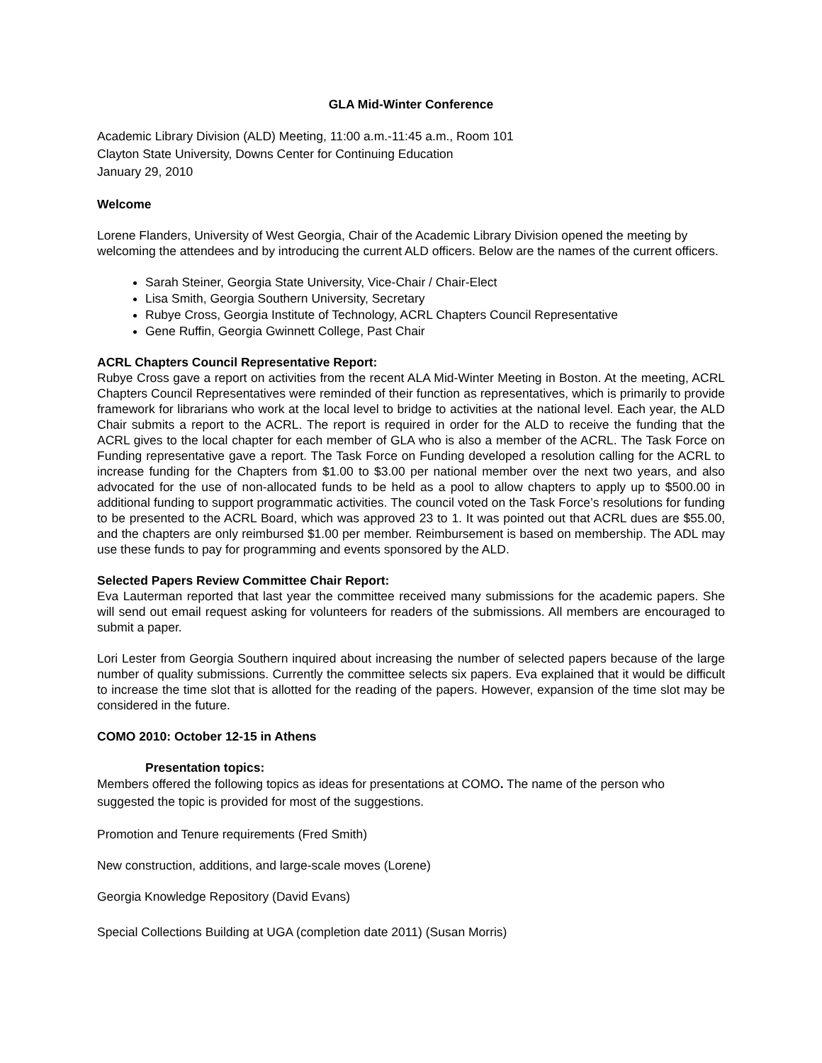GLA Mid-Winter Conference
Academic Library Division (ALD) Meeting, 11:00 a.m.-11:45 a.m., Room 101
Clayton State University, Downs Center for Continuing Education
January 29, 2010
Welcome
Lorene Flanders, University of West Georgia, Chair of the Academic Library Division opened the meeting by welcoming the attendees and by introducing the current ALD officers. Below are the names of the current officers.
Sarah Steiner, Georgia State University, Vice-Chair / Chair-Elect
Lisa Smith, Georgia Southern University, Secretary
Rubye Cross, Georgia Institute of Technology, ACRL Chapters Council Representative
Gene Ruffin, Georgia Gwinnett College, Past Chair
ACRL Chapters Council Representative Report:
Rubye Cross gave a report on activities from the recent ALA Mid-Winter Meeting in Boston. At the meeting, ACRL Chapters Council Representatives were reminded of their function as representatives, which is primarily to provide framework for librarians who work at the local level to bridge to activities at the national level. Each year, the ALD Chair submits a report to the ACRL. The report is required in order for the ALD to receive the funding that the ACRL gives to the local chapter for each member of GLA who is also a member of the ACRL. The Task Force on Funding representative gave a report. The Task Force on Funding developed a resolution calling for the ACRL to increase funding for the Chapters from $1.00 to $3.00 per national member over the next two years, and also advocated for the use of non-allocated funds to be held as a pool to allow chapters to apply up to $500.00 in additional funding to support programmatic activities. The council voted on the Task Force’s resolutions for funding to be presented to the ACRL Board, which was approved 23 to 1. It was pointed out that ACRL dues are $55.00, and the chapters are only reimbursed $1.00 per member. Reimbursement is based on membership. The ADL may use these funds to pay for programming and events sponsored by the ALD.
Selected Papers Review Committee Chair Report:
Eva Lauterman reported that last year the committee received many submissions for the academic papers. She will send out email request asking for volunteers for readers of the submissions. All members are encouraged to submit a paper.
Lori Lester from Georgia Southern inquired about increasing the number of selected papers because of the large number of quality submissions. Currently the committee selects six papers. Eva explained that it would be difficult to increase the time slot that is allotted for the reading of the papers. However, expansion of the time slot may be considered in the future.
COMO 2010: October 12-15 in Athens
Presentation topics:
Members offered the following topics as ideas for presentations at COMO. The name of the person who suggested the topic is provided for most of the suggestions.
Promotion and Tenure requirements (Fred Smith)
New construction, additions, and large-scale moves (Lorene)
Georgia Knowledge Repository (David Evans)
Special Collections Building at UGA (completion date 2011) (Susan Morris)